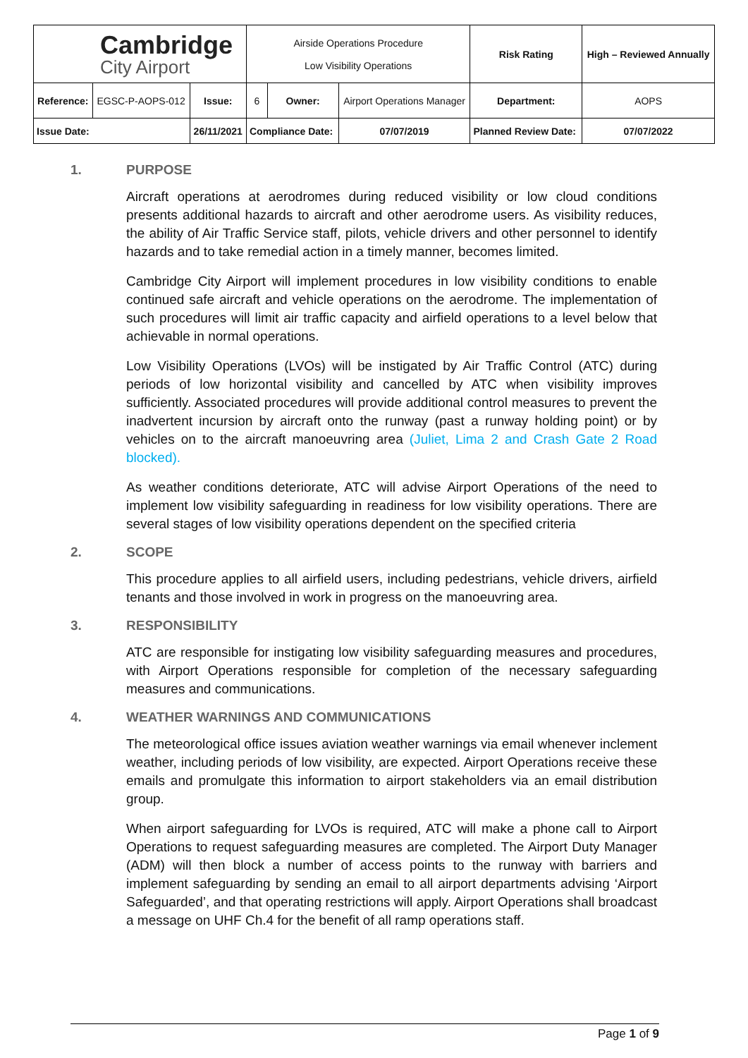| Cambridge City Airport | | | Airside Operations Procedure Low Visibility Operations | | | Risk Rating | High – Reviewed Annually | |
| Reference: | EGSC-P-AOPS-012 | Issue: | 6 | Owner: | Airport Operations Manager | Department: | | AOPS |
| Issue Date: | | 26/11/2021 | Compliance Date: | | 07/07/2019 | Planned Review Date: | | 07/07/2022 |
1. PURPOSE
Aircraft operations at aerodromes during reduced visibility or low cloud conditions presents additional hazards to aircraft and other aerodrome users. As visibility reduces, the ability of Air Traffic Service staff, pilots, vehicle drivers and other personnel to identify hazards and to take remedial action in a timely manner, becomes limited.
Cambridge City Airport will implement procedures in low visibility conditions to enable continued safe aircraft and vehicle operations on the aerodrome. The implementation of such procedures will limit air traffic capacity and airfield operations to a level below that achievable in normal operations.
Low Visibility Operations (LVOs) will be instigated by Air Traffic Control (ATC) during periods of low horizontal visibility and cancelled by ATC when visibility improves sufficiently. Associated procedures will provide additional control measures to prevent the inadvertent incursion by aircraft onto the runway (past a runway holding point) or by vehicles on to the aircraft manoeuvring area (Juliet, Lima 2 and Crash Gate 2 Road blocked).
As weather conditions deteriorate, ATC will advise Airport Operations of the need to implement low visibility safeguarding in readiness for low visibility operations. There are several stages of low visibility operations dependent on the specified criteria
2. SCOPE
This procedure applies to all airfield users, including pedestrians, vehicle drivers, airfield tenants and those involved in work in progress on the manoeuvring area.
3. RESPONSIBILITY
ATC are responsible for instigating low visibility safeguarding measures and procedures, with Airport Operations responsible for completion of the necessary safeguarding measures and communications.
4. WEATHER WARNINGS AND COMMUNICATIONS
The meteorological office issues aviation weather warnings via email whenever inclement weather, including periods of low visibility, are expected. Airport Operations receive these emails and promulgate this information to airport stakeholders via an email distribution group.
When airport safeguarding for LVOs is required, ATC will make a phone call to Airport Operations to request safeguarding measures are completed. The Airport Duty Manager (ADM) will then block a number of access points to the runway with barriers and implement safeguarding by sending an email to all airport departments advising ‘Airport Safeguarded’, and that operating restrictions will apply. Airport Operations shall broadcast a message on UHF Ch.4 for the benefit of all ramp operations staff.
Page 1 of 9